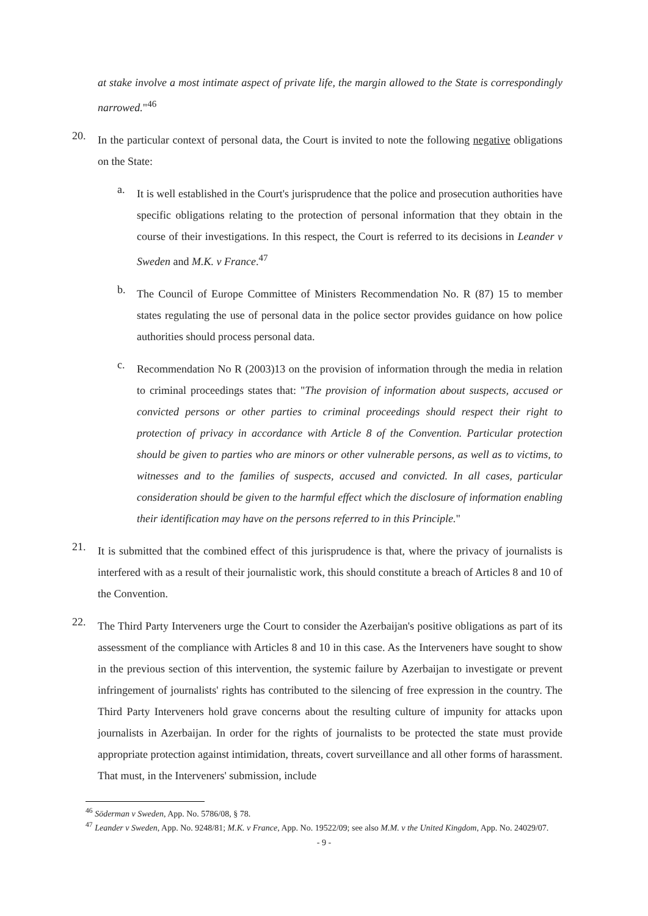at stake involve a most intimate aspect of private life, the margin allowed to the State is correspondingly narrowed."<sup>46</sup>
20.
In the particular context of personal data, the Court is invited to note the following negative obligations on the State:
a.
It is well established in the Court's jurisprudence that the police and prosecution authorities have specific obligations relating to the protection of personal information that they obtain in the course of their investigations. In this respect, the Court is referred to its decisions in Leander v Sweden and M.K. v France.<sup>47</sup>
b.
The Council of Europe Committee of Ministers Recommendation No. R (87) 15 to member states regulating the use of personal data in the police sector provides guidance on how police authorities should process personal data.
c.
Recommendation No R (2003)13 on the provision of information through the media in relation to criminal proceedings states that: "The provision of information about suspects, accused or convicted persons or other parties to criminal proceedings should respect their right to protection of privacy in accordance with Article 8 of the Convention. Particular protection should be given to parties who are minors or other vulnerable persons, as well as to victims, to witnesses and to the families of suspects, accused and convicted. In all cases, particular consideration should be given to the harmful effect which the disclosure of information enabling their identification may have on the persons referred to in this Principle."
21.
It is submitted that the combined effect of this jurisprudence is that, where the privacy of journalists is interfered with as a result of their journalistic work, this should constitute a breach of Articles 8 and 10 of the Convention.
22.
The Third Party Interveners urge the Court to consider the Azerbaijan's positive obligations as part of its assessment of the compliance with Articles 8 and 10 in this case. As the Interveners have sought to show in the previous section of this intervention, the systemic failure by Azerbaijan to investigate or prevent infringement of journalists' rights has contributed to the silencing of free expression in the country. The Third Party Interveners hold grave concerns about the resulting culture of impunity for attacks upon journalists in Azerbaijan. In order for the rights of journalists to be protected the state must provide appropriate protection against intimidation, threats, covert surveillance and all other forms of harassment. That must, in the Interveners' submission, include
<sup>46</sup> Söderman v Sweden, App. No. 5786/08, § 78.
<sup>47</sup> Leander v Sweden, App. No. 9248/81; M.K. v France, App. No. 19522/09; see also M.M. v the United Kingdom, App. No. 24029/07.
- 9 -